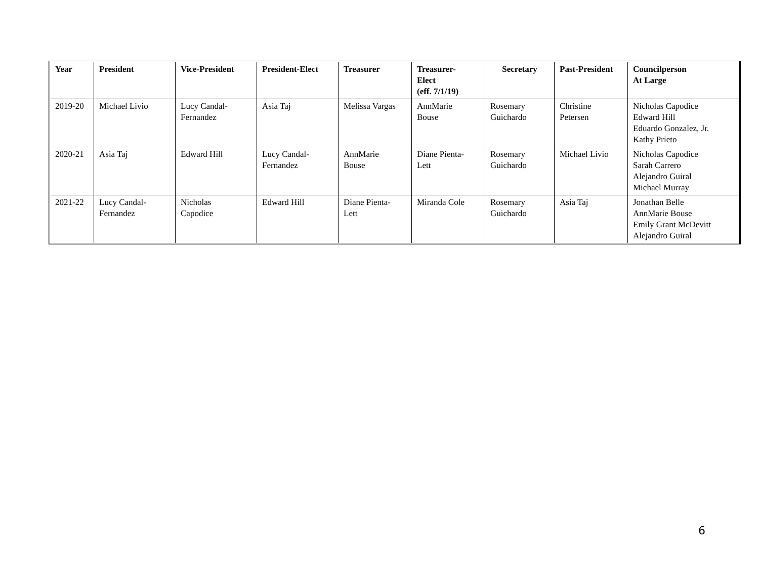| Year | President | Vice-President | President-Elect | Treasurer | Treasurer- Elect (eff. 7/1/19) | Secretary | Past-President | Councilperson At Large |
| --- | --- | --- | --- | --- | --- | --- | --- | --- |
| 2019-20 | Michael Livio | Lucy Candal- Fernandez | Asia Taj | Melissa Vargas | AnnMarie Bouse | Rosemary Guichardo | Christine Petersen | Nicholas Capodice Edward Hill Eduardo Gonzalez, Jr. Kathy Prieto |
| 2020-21 | Asia Taj | Edward Hill | Lucy Candal- Fernandez | AnnMarie Bouse | Diane Pienta- Lett | Rosemary Guichardo | Michael Livio | Nicholas Capodice Sarah Carrero Alejandro Guiral Michael Murray |
| 2021-22 | Lucy Candal- Fernandez | Nicholas Capodice | Edward Hill | Diane Pienta- Lett | Miranda Cole | Rosemary Guichardo | Asia Taj | Jonathan Belle AnnMarie Bouse Emily Grant McDevitt Alejandro Guiral |
6